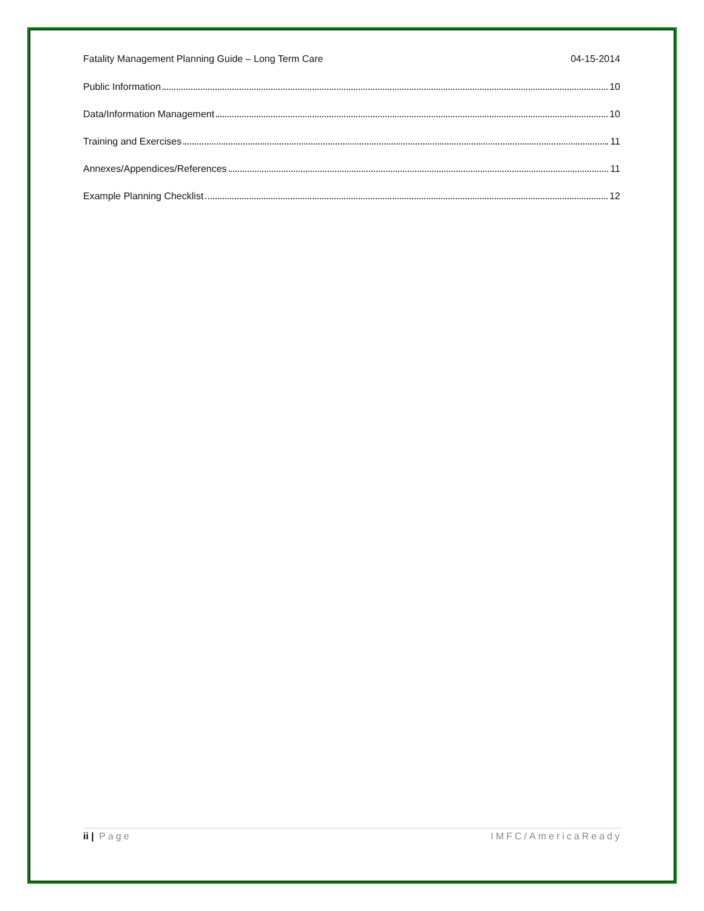Fatality Management Planning Guide – Long Term Care 04-15-2014
Public Information 10
Data/Information Management 10
Training and Exercises 11
Annexes/Appendices/References 11
Example Planning Checklist 12
ii | Page IMFC/AmericaReady